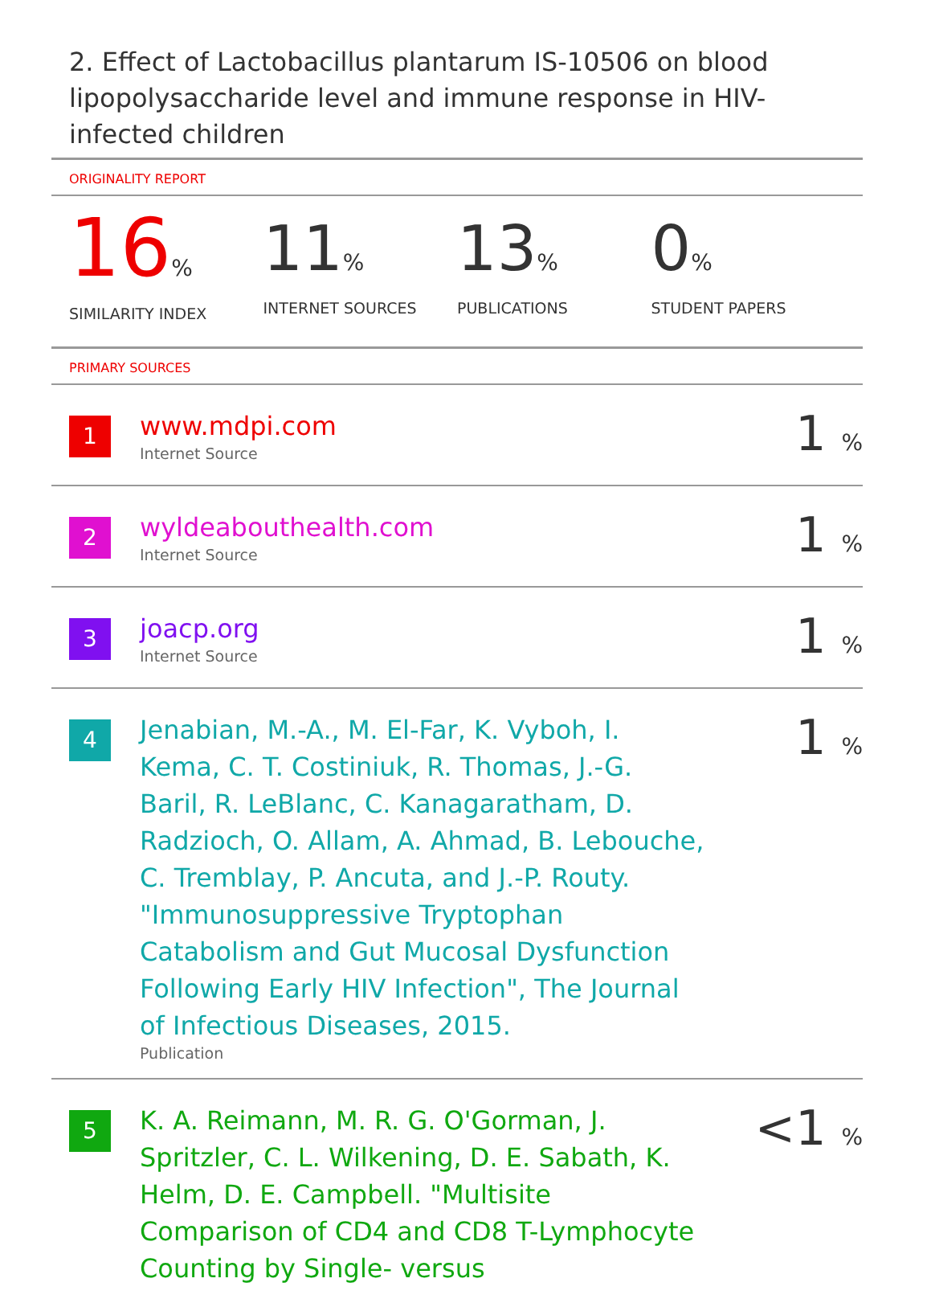2. Effect of Lactobacillus plantarum IS-10506 on blood lipopolysaccharide level and immune response in HIV-infected children
ORIGINALITY REPORT
16%
SIMILARITY INDEX
11%
INTERNET SOURCES
13%
PUBLICATIONS
0%
STUDENT PAPERS
PRIMARY SOURCES
| 1 | www.mdpi.com Internet Source | 1 % |
| 2 | wyldeabouthealth.com Internet Source | 1 % |
| 3 | joacp.org Internet Source | 1 % |
| 4 | Jenabian, M.-A., M. El-Far, K. Vyboh, I. Kema, C. T. Costiniuk, R. Thomas, J.-G. Baril, R. LeBlanc, C. Kanagaratham, D. Radzioch, O. Allam, A. Ahmad, B. Lebouche, C. Tremblay, P. Ancuta, and J.-P. Routy. "Immunosuppressive Tryptophan Catabolism and Gut Mucosal Dysfunction Following Early HIV Infection", The Journal of Infectious Diseases, 2015. Publication | 1 % |
| 5 | K. A. Reimann, M. R. G. O'Gorman, J. Spritzler, C. L. Wilkening, D. E. Sabath, K. Helm, D. E. Campbell. "Multisite Comparison of CD4 and CD8 T-Lymphocyte Counting by Single- versus | <1 % |